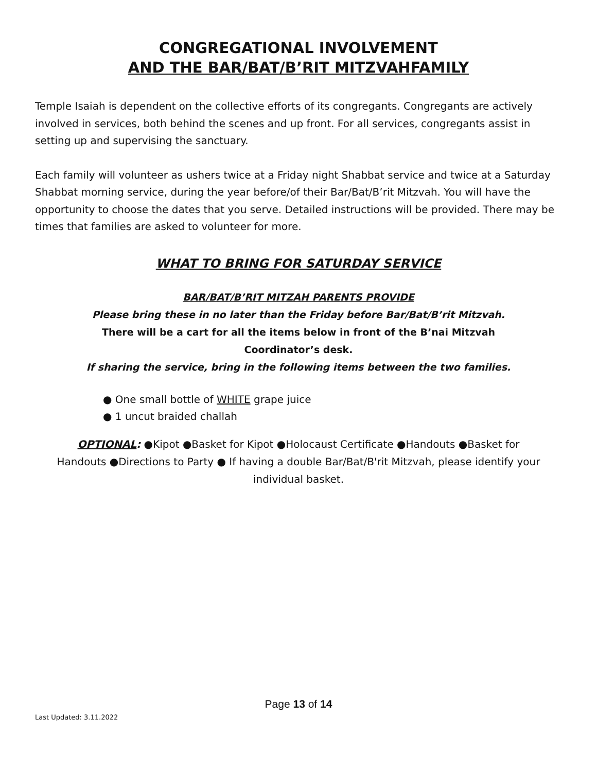CONGREGATIONAL INVOLVEMENT
AND THE BAR/BAT/B’RIT MITZVAHFAMILY
Temple Isaiah is dependent on the collective efforts of its congregants. Congregants are actively involved in services, both behind the scenes and up front. For all services, congregants assist in setting up and supervising the sanctuary.
Each family will volunteer as ushers twice at a Friday night Shabbat service and twice at a Saturday Shabbat morning service, during the year before/of their Bar/Bat/B’rit Mitzvah. You will have the opportunity to choose the dates that you serve. Detailed instructions will be provided. There may be times that families are asked to volunteer for more.
WHAT TO BRING FOR SATURDAY SERVICE
BAR/BAT/B’RIT MITZAH PARENTS PROVIDE
Please bring these in no later than the Friday before Bar/Bat/B’rit Mitzvah.
There will be a cart for all the items below in front of the B’nai Mitzvah
Coordinator’s desk.
If sharing the service, bring in the following items between the two families.
● One small bottle of WHITE grape juice
● 1 uncut braided challah
OPTIONAL: ●Kipot ●Basket for Kipot ●Holocaust Certificate ●Handouts ●Basket for Handouts ●Directions to Party ● If having a double Bar/Bat/B'rit Mitzvah, please identify your individual basket.
Page 13 of 14
Last Updated: 3.11.2022